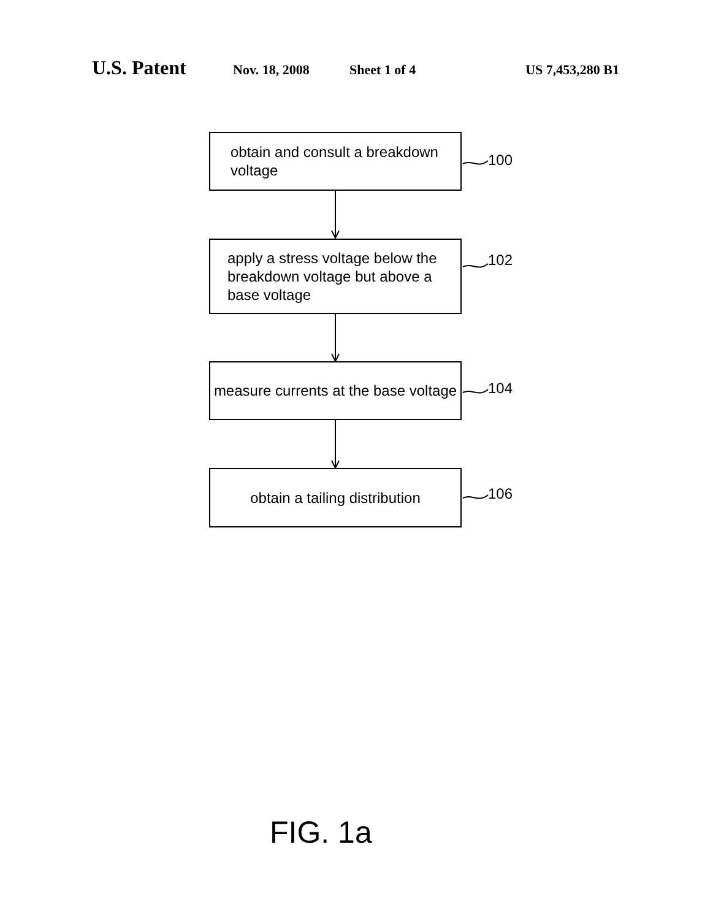U.S. Patent Nov. 18, 2008 Sheet 1 of 4 US 7,453,280 B1
obtain and consult a breakdown
voltage
100
apply a stress voltage below the
breakdown voltage but above a
base voltage
102
measure currents at the base voltage
104
obtain a tailing distribution
106
FIG. 1a